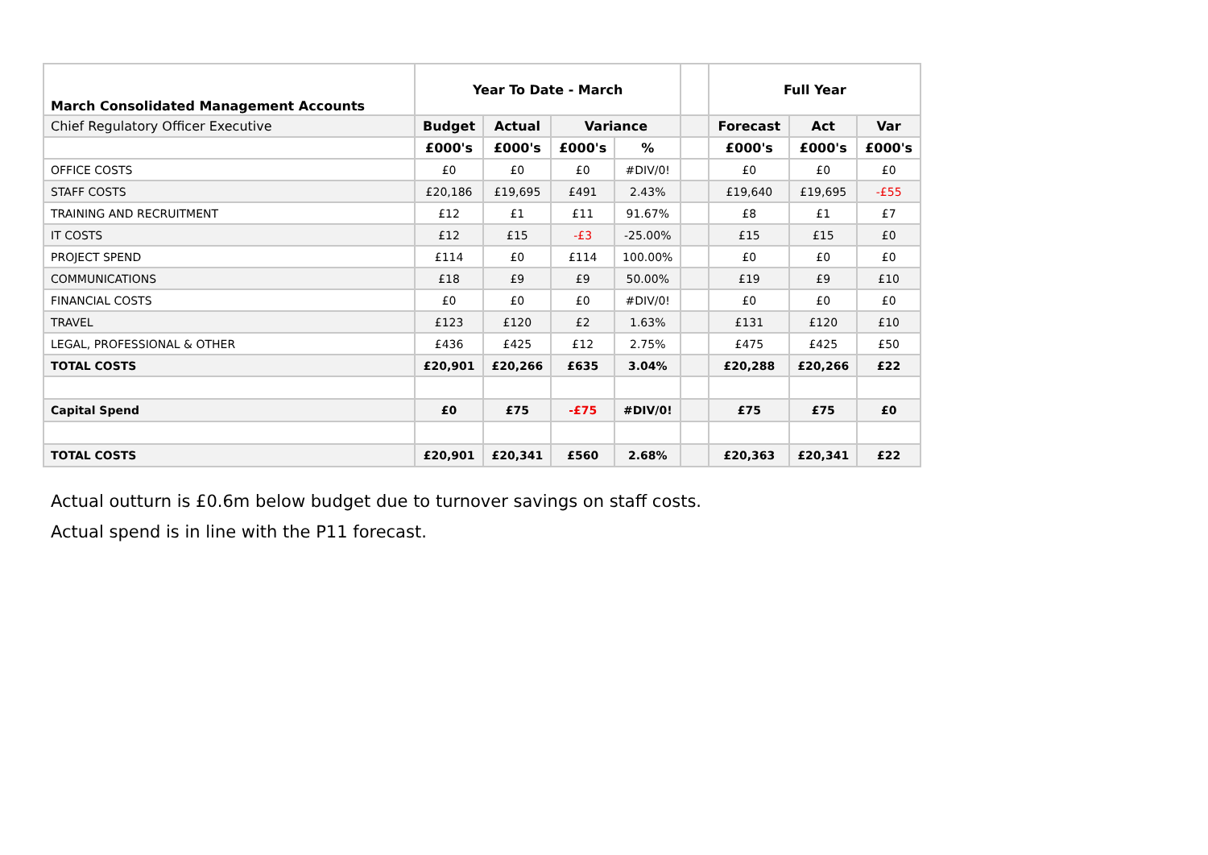| March Consolidated Management Accounts | Year To Date - March | | | | | Full Year | | |
| --- | --- | --- | --- | --- | --- | --- | --- | --- |
| Chief Regulatory Officer Executive | Budget | Actual | Variance | | | Forecast | Act | Var |
| | £000's | £000's | £000's | % | | £000's | £000's | £000's |
| OFFICE COSTS | £0 | £0 | £0 | #DIV/0! | | £0 | £0 | £0 |
| STAFF COSTS | £20,186 | £19,695 | £491 | 2.43% | | £19,640 | £19,695 | -£55 |
| TRAINING AND RECRUITMENT | £12 | £1 | £11 | 91.67% | | £8 | £1 | £7 |
| IT COSTS | £12 | £15 | -£3 | -25.00% | | £15 | £15 | £0 |
| PROJECT SPEND | £114 | £0 | £114 | 100.00% | | £0 | £0 | £0 |
| COMMUNICATIONS | £18 | £9 | £9 | 50.00% | | £19 | £9 | £10 |
| FINANCIAL COSTS | £0 | £0 | £0 | #DIV/0! | | £0 | £0 | £0 |
| TRAVEL | £123 | £120 | £2 | 1.63% | | £131 | £120 | £10 |
| LEGAL, PROFESSIONAL & OTHER | £436 | £425 | £12 | 2.75% | | £475 | £425 | £50 |
| TOTAL COSTS | £20,901 | £20,266 | £635 | 3.04% | | £20,288 | £20,266 | £22 |
| Capital Spend | £0 | £75 | -£75 | #DIV/0! | | £75 | £75 | £0 |
| TOTAL COSTS | £20,901 | £20,341 | £560 | 2.68% | | £20,363 | £20,341 | £22 |
Actual outturn is £0.6m below budget due to turnover savings on staff costs.
Actual spend is in line with the P11 forecast.